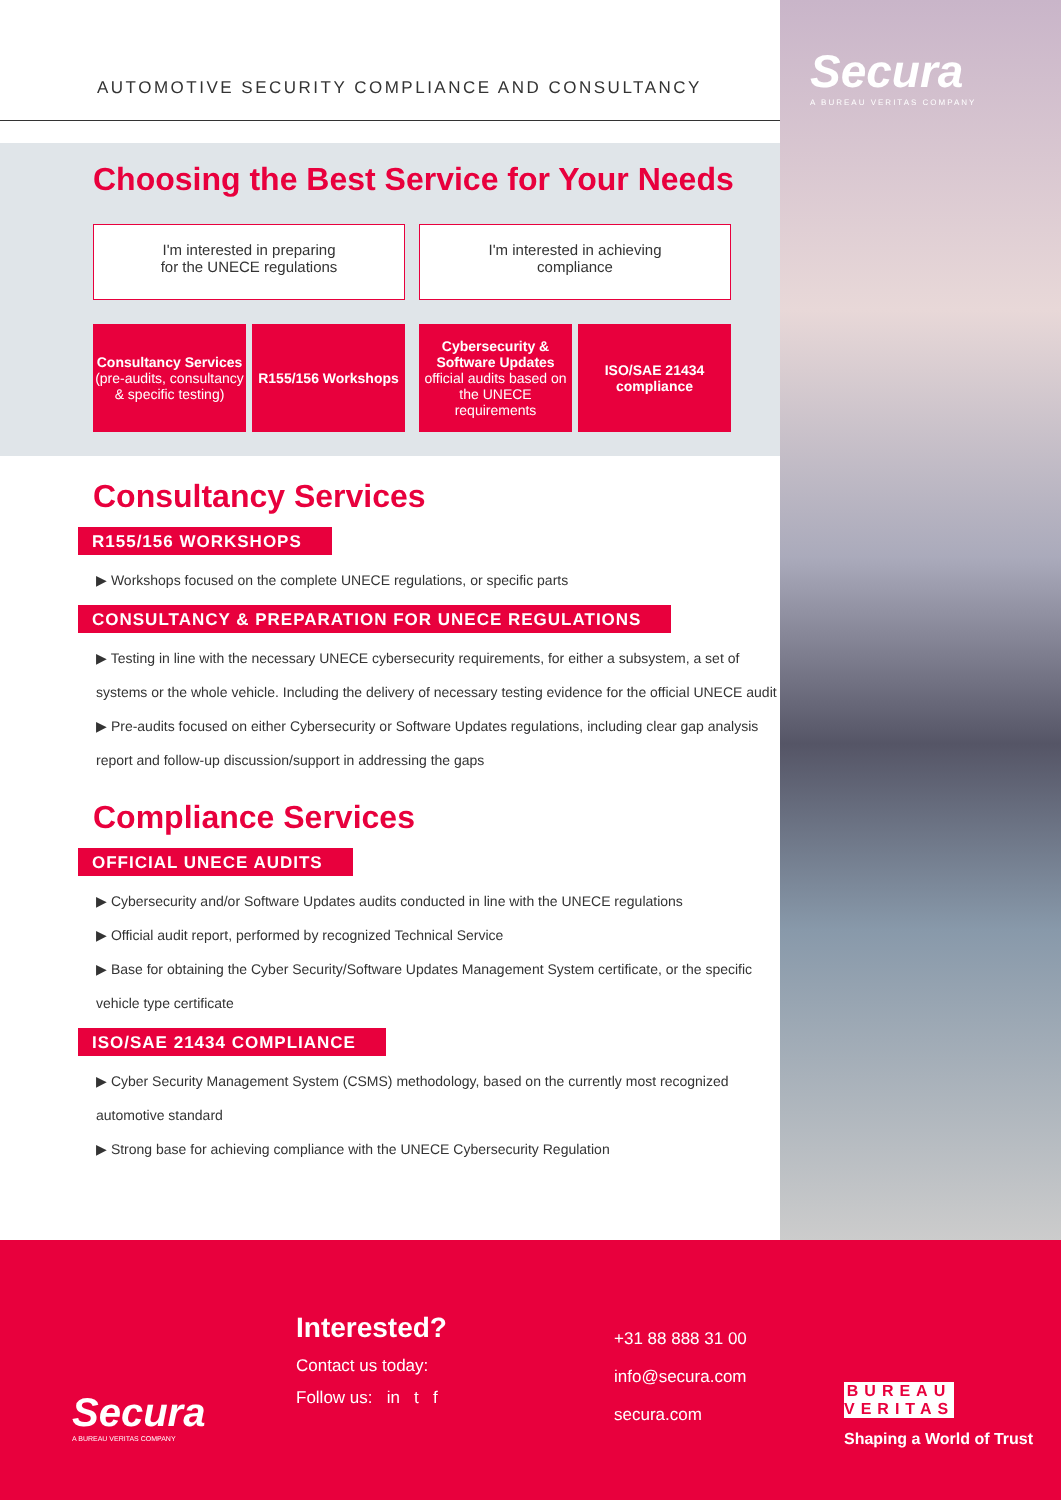Secura
A BUREAU VERITAS COMPANY
AUTOMOTIVE SECURITY COMPLIANCE AND CONSULTANCY
Choosing the Best Service for Your Needs
I'm interested in preparing
for the UNECE regulations
Consultancy Services
(pre-audits, consultancy & specific testing)
R155/156 Workshops
I'm interested in achieving
compliance
Cybersecurity & Software Updates
official audits based on the UNECE requirements
ISO/SAE 21434 compliance
Consultancy Services
R155/156 WORKSHOPS
▶ Workshops focused on the complete UNECE regulations, or specific parts
CONSULTANCY & PREPARATION FOR UNECE REGULATIONS
▶ Testing in line with the necessary UNECE cybersecurity requirements, for either a subsystem, a set of systems or the whole vehicle. Including the delivery of necessary testing evidence for the official UNECE audit
▶ Pre-audits focused on either Cybersecurity or Software Updates regulations, including clear gap analysis report and follow-up discussion/support in addressing the gaps
Compliance Services
OFFICIAL UNECE AUDITS
▶ Cybersecurity and/or Software Updates audits conducted in line with the UNECE regulations
▶ Official audit report, performed by recognized Technical Service
▶ Base for obtaining the Cyber Security/Software Updates Management System certificate, or the specific vehicle type certificate
ISO/SAE 21434 COMPLIANCE
▶ Cyber Security Management System (CSMS) methodology, based on the currently most recognized automotive standard
▶ Strong base for achieving compliance with the UNECE Cybersecurity Regulation
Secura
A BUREAU VERITAS COMPANY
Interested?
Contact us today:
Follow us: in t f
+31 88 888 31 00
info@secura.com
secura.com
BUREAU
VERITAS
Shaping a World of Trust